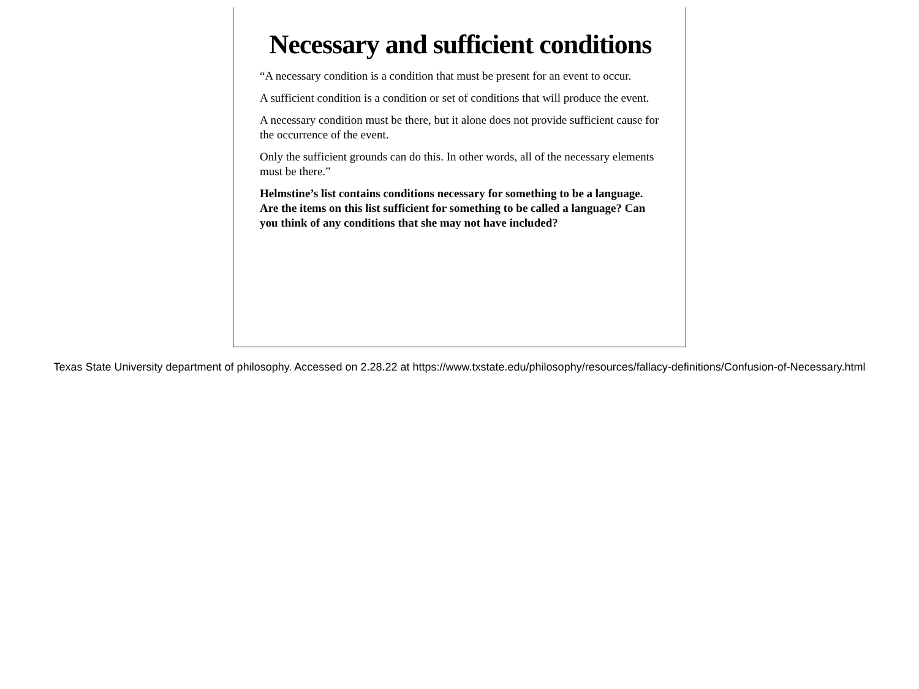Necessary and sufficient conditions
“A necessary condition is a condition that must be present for an event to occur.
A sufficient condition is a condition or set of conditions that will produce the event.
A necessary condition must be there, but it alone does not provide sufficient cause for the occurrence of the event.
Only the sufficient grounds can do this. In other words, all of the necessary elements must be there.”
Helmstine’s list contains conditions necessary for something to be a language. Are the items on this list sufficient for something to be called a language? Can you think of any conditions that she may not have included?
Texas State University department of philosophy. Accessed on 2.28.22 at https://www.txstate.edu/philosophy/resources/fallacy-definitions/Confusion-of-Necessary.html